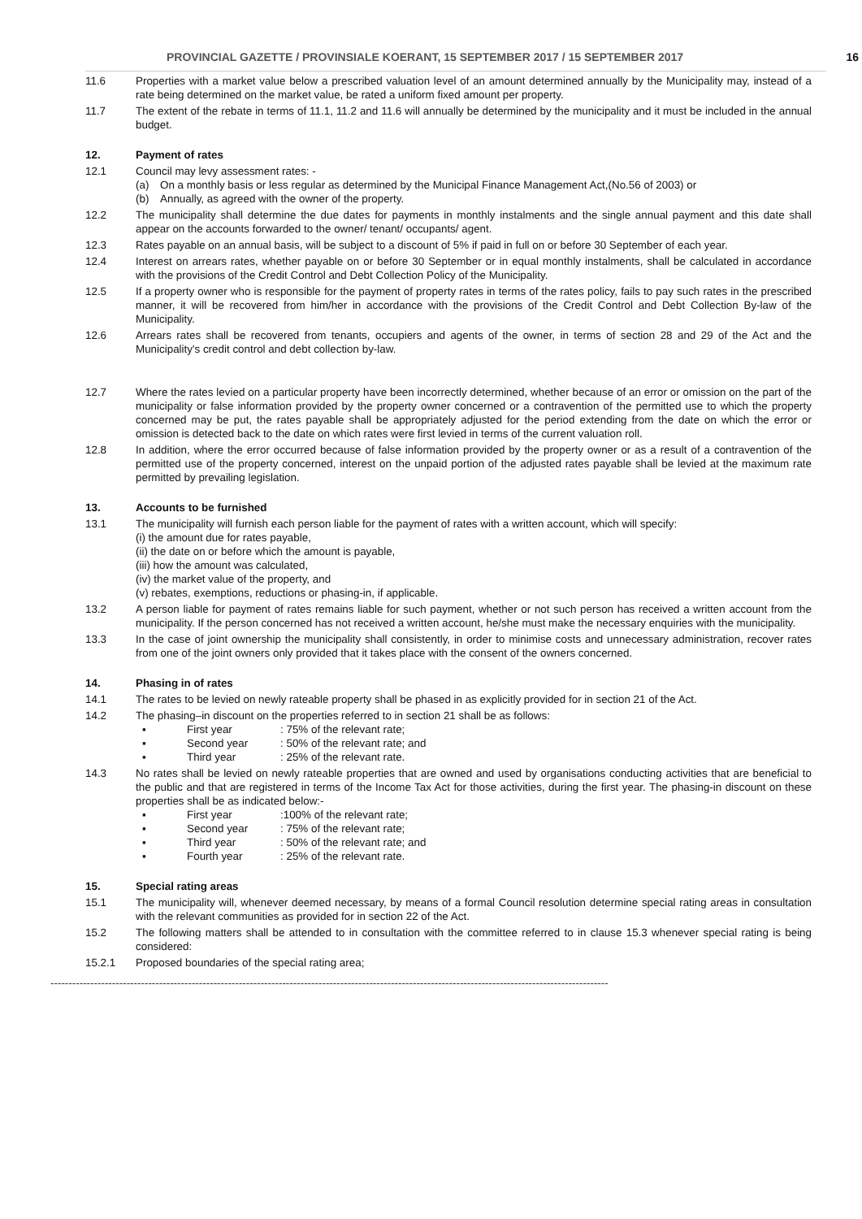PROVINCIAL GAZETTE / PROVINSIALE KOERANT, 15 SEPTEMBER 2017 / 15 SEPTEMBER 2017 16
11.6 Properties with a market value below a prescribed valuation level of an amount determined annually by the Municipality may, instead of a rate being determined on the market value, be rated a uniform fixed amount per property.
11.7 The extent of the rebate in terms of 11.1, 11.2 and 11.6 will annually be determined by the municipality and it must be included in the annual budget.
12. Payment of rates
12.1 Council may levy assessment rates: -
(a) On a monthly basis or less regular as determined by the Municipal Finance Management Act,(No.56 of 2003) or
(b) Annually, as agreed with the owner of the property.
12.2 The municipality shall determine the due dates for payments in monthly instalments and the single annual payment and this date shall appear on the accounts forwarded to the owner/ tenant/ occupants/ agent.
12.3 Rates payable on an annual basis, will be subject to a discount of 5% if paid in full on or before 30 September of each year.
12.4 Interest on arrears rates, whether payable on or before 30 September or in equal monthly instalments, shall be calculated in accordance with the provisions of the Credit Control and Debt Collection Policy of the Municipality.
12.5 If a property owner who is responsible for the payment of property rates in terms of the rates policy, fails to pay such rates in the prescribed manner, it will be recovered from him/her in accordance with the provisions of the Credit Control and Debt Collection By-law of the Municipality.
12.6 Arrears rates shall be recovered from tenants, occupiers and agents of the owner, in terms of section 28 and 29 of the Act and the Municipality's credit control and debt collection by-law.
12.7 Where the rates levied on a particular property have been incorrectly determined, whether because of an error or omission on the part of the municipality or false information provided by the property owner concerned or a contravention of the permitted use to which the property concerned may be put, the rates payable shall be appropriately adjusted for the period extending from the date on which the error or omission is detected back to the date on which rates were first levied in terms of the current valuation roll.
12.8 In addition, where the error occurred because of false information provided by the property owner or as a result of a contravention of the permitted use of the property concerned, interest on the unpaid portion of the adjusted rates payable shall be levied at the maximum rate permitted by prevailing legislation.
13. Accounts to be furnished
13.1 The municipality will furnish each person liable for the payment of rates with a written account, which will specify:
(i) the amount due for rates payable,
(ii) the date on or before which the amount is payable,
(iii) how the amount was calculated,
(iv) the market value of the property, and
(v) rebates, exemptions, reductions or phasing-in, if applicable.
13.2 A person liable for payment of rates remains liable for such payment, whether or not such person has received a written account from the municipality. If the person concerned has not received a written account, he/she must make the necessary enquiries with the municipality.
13.3 In the case of joint ownership the municipality shall consistently, in order to minimise costs and unnecessary administration, recover rates from one of the joint owners only provided that it takes place with the consent of the owners concerned.
14. Phasing in of rates
14.1 The rates to be levied on newly rateable property shall be phased in as explicitly provided for in section 21 of the Act.
14.2 The phasing–in discount on the properties referred to in section 21 shall be as follows:
▪ First year: 75% of the relevant rate;
▪ Second year: 50% of the relevant rate; and
▪ Third year: 25% of the relevant rate.
14.3 No rates shall be levied on newly rateable properties that are owned and used by organisations conducting activities that are beneficial to the public and that are registered in terms of the Income Tax Act for those activities, during the first year. The phasing-in discount on these properties shall be as indicated below:-
▪ First year:100% of the relevant rate;
▪ Second year: 75% of the relevant rate;
▪ Third year: 50% of the relevant rate; and
▪ Fourth year: 25% of the relevant rate.
15. Special rating areas
15.1 The municipality will, whenever deemed necessary, by means of a formal Council resolution determine special rating areas in consultation with the relevant communities as provided for in section 22 of the Act.
15.2 The following matters shall be attended to in consultation with the committee referred to in clause 15.3 whenever special rating is being considered:
15.2.1 Proposed boundaries of the special rating area;
----------------------------------------------------------------------------------------------------------------------------------------------------------